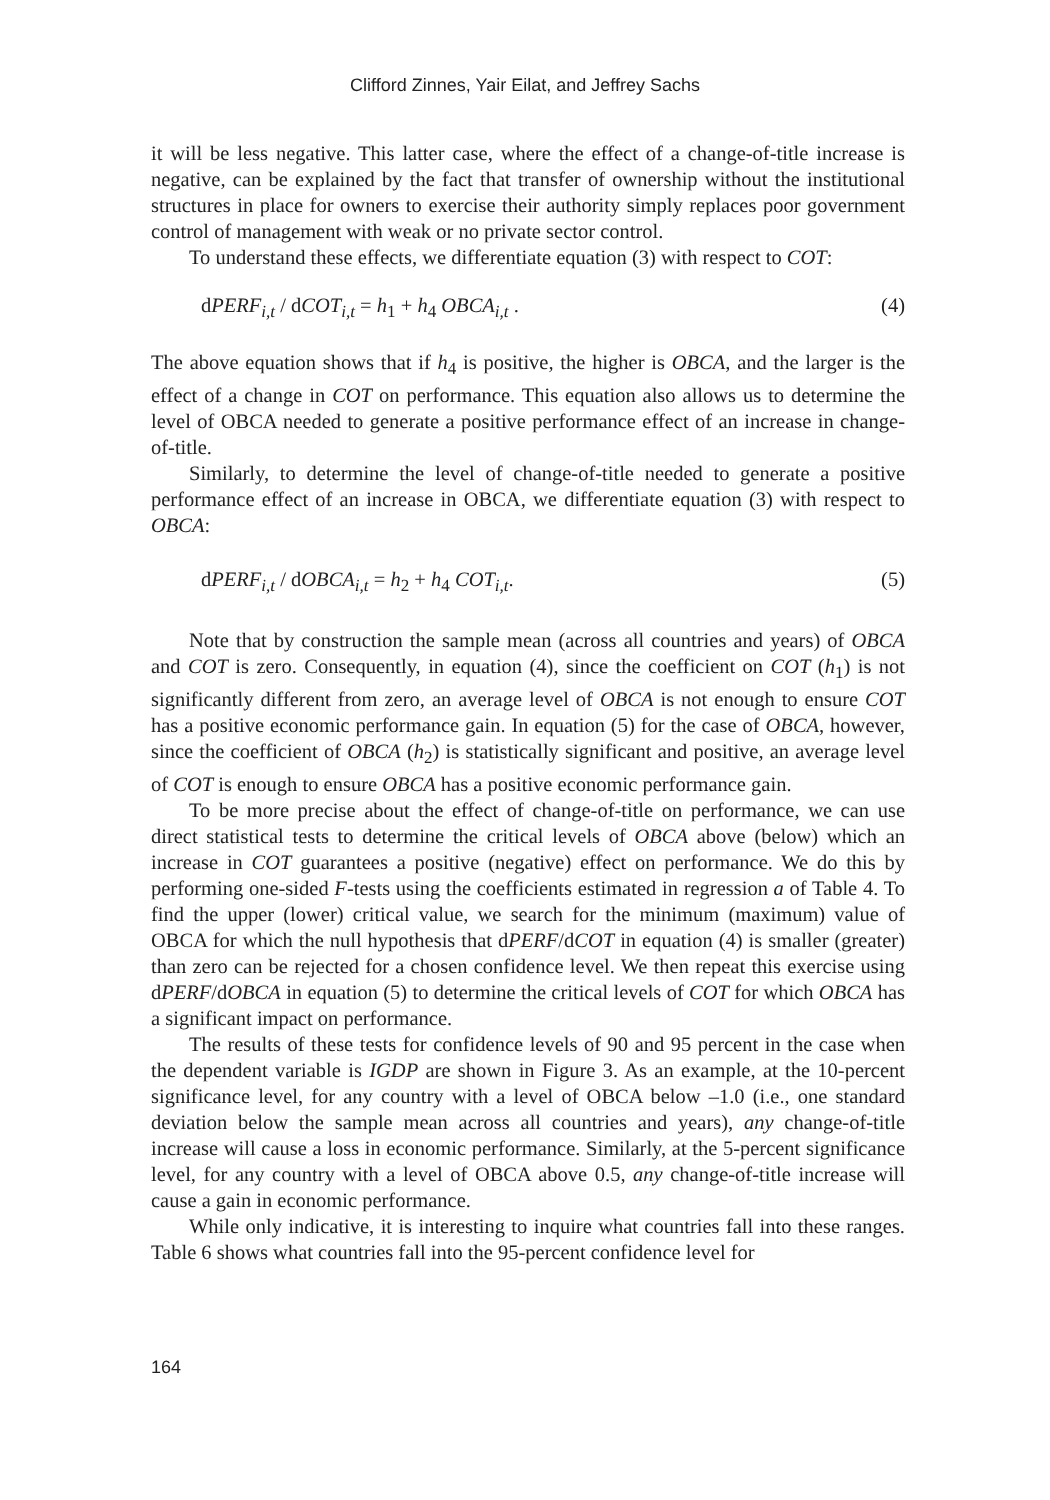Clifford Zinnes, Yair Eilat, and Jeffrey Sachs
it will be less negative. This latter case, where the effect of a change-of-title increase is negative, can be explained by the fact that transfer of ownership without the institutional structures in place for owners to exercise their authority simply replaces poor government control of management with weak or no private sector control.
To understand these effects, we differentiate equation (3) with respect to COT:
dPERF<sub>i,t</sub> / dCOT<sub>i,t</sub> = h<sub>1</sub> + h<sub>4</sub> OBCA<sub>i,t</sub> . (4)
The above equation shows that if h<sub>4</sub> is positive, the higher is OBCA, and the larger is the effect of a change in COT on performance. This equation also allows us to determine the level of OBCA needed to generate a positive performance effect of an increase in change-of-title.
Similarly, to determine the level of change-of-title needed to generate a positive performance effect of an increase in OBCA, we differentiate equation (3) with respect to OBCA:
dPERF<sub>i,t</sub> / dOBCA<sub>i,t</sub> = h<sub>2</sub> + h<sub>4</sub> COT<sub>i,t</sub>. (5)
Note that by construction the sample mean (across all countries and years) of OBCA and COT is zero. Consequently, in equation (4), since the coefficient on COT (h<sub>1</sub>) is not significantly different from zero, an average level of OBCA is not enough to ensure COT has a positive economic performance gain. In equation (5) for the case of OBCA, however, since the coefficient of OBCA (h<sub>2</sub>) is statistically significant and positive, an average level of COT is enough to ensure OBCA has a positive economic performance gain.
To be more precise about the effect of change-of-title on performance, we can use direct statistical tests to determine the critical levels of OBCA above (below) which an increase in COT guarantees a positive (negative) effect on performance. We do this by performing one-sided F-tests using the coefficients estimated in regression a of Table 4. To find the upper (lower) critical value, we search for the minimum (maximum) value of OBCA for which the null hypothesis that dPERF/dCOT in equation (4) is smaller (greater) than zero can be rejected for a chosen confidence level. We then repeat this exercise using dPERF/dOBCA in equation (5) to determine the critical levels of COT for which OBCA has a significant impact on performance.
The results of these tests for confidence levels of 90 and 95 percent in the case when the dependent variable is IGDP are shown in Figure 3. As an example, at the 10-percent significance level, for any country with a level of OBCA below –1.0 (i.e., one standard deviation below the sample mean across all countries and years), any change-of-title increase will cause a loss in economic performance. Similarly, at the 5-percent significance level, for any country with a level of OBCA above 0.5, any change-of-title increase will cause a gain in economic performance.
While only indicative, it is interesting to inquire what countries fall into these ranges. Table 6 shows what countries fall into the 95-percent confidence level for
164